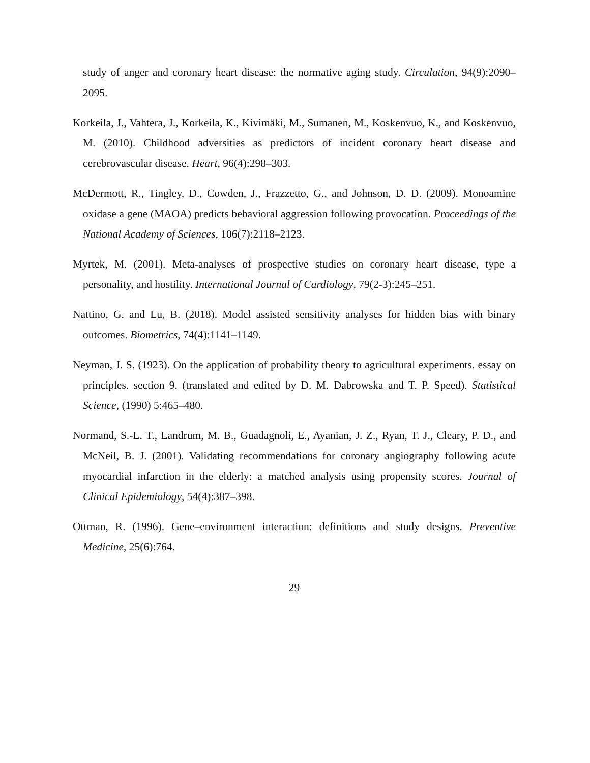study of anger and coronary heart disease: the normative aging study. Circulation, 94(9):2090–2095.
Korkeila, J., Vahtera, J., Korkeila, K., Kivimäki, M., Sumanen, M., Koskenvuo, K., and Koskenvuo, M. (2010). Childhood adversities as predictors of incident coronary heart disease and cerebrovascular disease. Heart, 96(4):298–303.
McDermott, R., Tingley, D., Cowden, J., Frazzetto, G., and Johnson, D. D. (2009). Monoamine oxidase a gene (MAOA) predicts behavioral aggression following provocation. Proceedings of the National Academy of Sciences, 106(7):2118–2123.
Myrtek, M. (2001). Meta-analyses of prospective studies on coronary heart disease, type a personality, and hostility. International Journal of Cardiology, 79(2-3):245–251.
Nattino, G. and Lu, B. (2018). Model assisted sensitivity analyses for hidden bias with binary outcomes. Biometrics, 74(4):1141–1149.
Neyman, J. S. (1923). On the application of probability theory to agricultural experiments. essay on principles. section 9. (translated and edited by D. M. Dabrowska and T. P. Speed). Statistical Science, (1990) 5:465–480.
Normand, S.-L. T., Landrum, M. B., Guadagnoli, E., Ayanian, J. Z., Ryan, T. J., Cleary, P. D., and McNeil, B. J. (2001). Validating recommendations for coronary angiography following acute myocardial infarction in the elderly: a matched analysis using propensity scores. Journal of Clinical Epidemiology, 54(4):387–398.
Ottman, R. (1996). Gene–environment interaction: definitions and study designs. Preventive Medicine, 25(6):764.
29